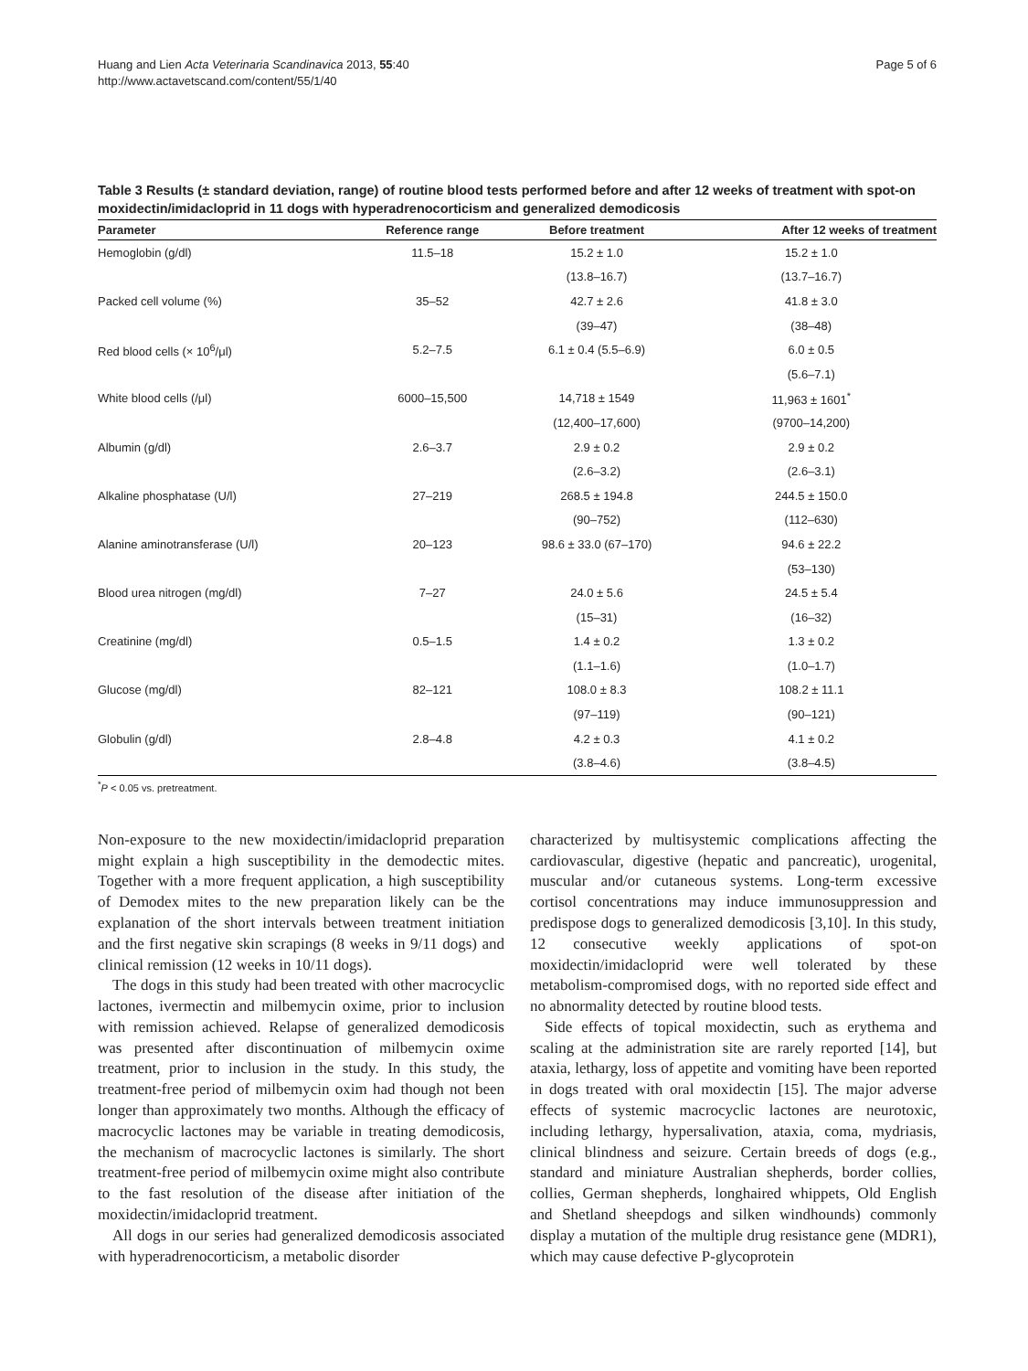Huang and Lien Acta Veterinaria Scandinavica 2013, 55:40
http://www.actavetscand.com/content/55/1/40
Page 5 of 6
Table 3 Results (± standard deviation, range) of routine blood tests performed before and after 12 weeks of treatment with spot-on moxidectin/imidacloprid in 11 dogs with hyperadrenocorticism and generalized demodicosis
| Parameter | Reference range | Before treatment | After 12 weeks of treatment |
| --- | --- | --- | --- |
| Hemoglobin (g/dl) | 11.5–18 | 15.2 ± 1.0 | 15.2 ± 1.0 |
| | | (13.8–16.7) | (13.7–16.7) |
| Packed cell volume (%) | 35–52 | 42.7 ± 2.6 | 41.8 ± 3.0 |
| | | (39–47) | (38–48) |
| Red blood cells (× 10<sup>6</sup>/μl) | 5.2–7.5 | 6.1 ± 0.4 (5.5–6.9) | 6.0 ± 0.5 |
| | | | (5.6–7.1) |
| White blood cells (/μl) | 6000–15,500 | 14,718 ± 1549 | 11,963 ± 1601<sup>*</sup> |
| | | (12,400–17,600) | (9700–14,200) |
| Albumin (g/dl) | 2.6–3.7 | 2.9 ± 0.2 | 2.9 ± 0.2 |
| | | (2.6–3.2) | (2.6–3.1) |
| Alkaline phosphatase (U/l) | 27–219 | 268.5 ± 194.8 | 244.5 ± 150.0 |
| | | (90–752) | (112–630) |
| Alanine aminotransferase (U/l) | 20–123 | 98.6 ± 33.0 (67–170) | 94.6 ± 22.2 |
| | | | (53–130) |
| Blood urea nitrogen (mg/dl) | 7–27 | 24.0 ± 5.6 | 24.5 ± 5.4 |
| | | (15–31) | (16–32) |
| Creatinine (mg/dl) | 0.5–1.5 | 1.4 ± 0.2 | 1.3 ± 0.2 |
| | | (1.1–1.6) | (1.0–1.7) |
| Glucose (mg/dl) | 82–121 | 108.0 ± 8.3 | 108.2 ± 11.1 |
| | | (97–119) | (90–121) |
| Globulin (g/dl) | 2.8–4.8 | 4.2 ± 0.3 | 4.1 ± 0.2 |
| | | (3.8–4.6) | (3.8–4.5) |
<sup>*</sup> P < 0.05 vs. pretreatment.
Non-exposure to the new moxidectin/imidacloprid preparation might explain a high susceptibility in the demodectic mites. Together with a more frequent application, a high susceptibility of Demodex mites to the new preparation likely can be the explanation of the short intervals between treatment initiation and the first negative skin scrapings (8 weeks in 9/11 dogs) and clinical remission (12 weeks in 10/11 dogs).
The dogs in this study had been treated with other macrocyclic lactones, ivermectin and milbemycin oxime, prior to inclusion with remission achieved. Relapse of generalized demodicosis was presented after discontinuation of milbemycin oxime treatment, prior to inclusion in the study. In this study, the treatment-free period of milbemycin oxim had though not been longer than approximately two months. Although the efficacy of macrocyclic lactones may be variable in treating demodicosis, the mechanism of macrocyclic lactones is similarly. The short treatment-free period of milbemycin oxime might also contribute to the fast resolution of the disease after initiation of the moxidectin/imidacloprid treatment.
All dogs in our series had generalized demodicosis associated with hyperadrenocorticism, a metabolic disorder
characterized by multisystemic complications affecting the cardiovascular, digestive (hepatic and pancreatic), urogenital, muscular and/or cutaneous systems. Long-term excessive cortisol concentrations may induce immunosuppression and predispose dogs to generalized demodicosis [3,10]. In this study, 12 consecutive weekly applications of spot-on moxidectin/imidacloprid were well tolerated by these metabolism-compromised dogs, with no reported side effect and no abnormality detected by routine blood tests.
Side effects of topical moxidectin, such as erythema and scaling at the administration site are rarely reported [14], but ataxia, lethargy, loss of appetite and vomiting have been reported in dogs treated with oral moxidectin [15]. The major adverse effects of systemic macrocyclic lactones are neurotoxic, including lethargy, hypersalivation, ataxia, coma, mydriasis, clinical blindness and seizure. Certain breeds of dogs (e.g., standard and miniature Australian shepherds, border collies, collies, German shepherds, longhaired whippets, Old English and Shetland sheepdogs and silken windhounds) commonly display a mutation of the multiple drug resistance gene (MDR1), which may cause defective P-glycoprotein